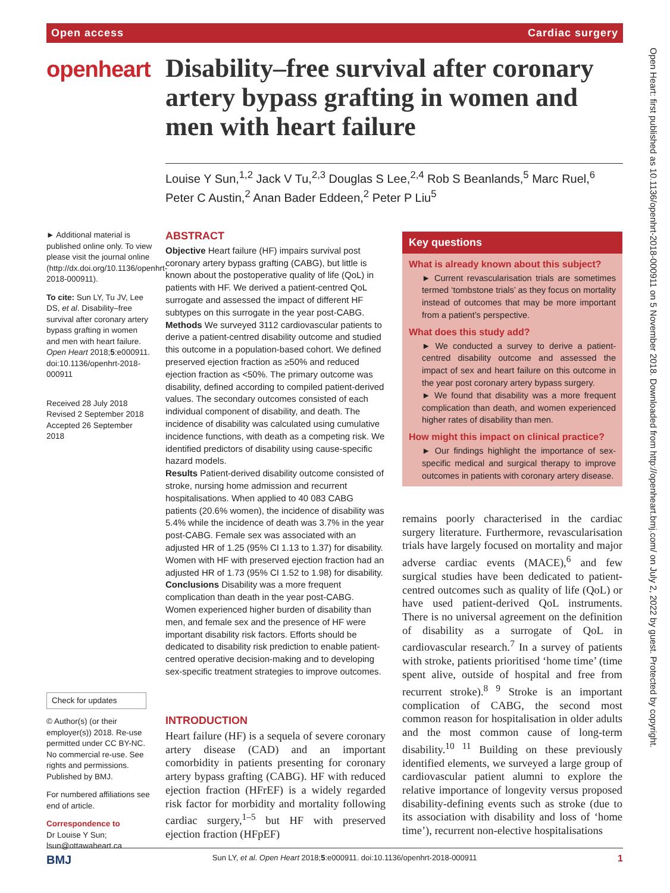Open access Cardiac surgery
openheart
Disability–free survival after coronary artery bypass grafting in women and men with heart failure
Louise Y Sun,<sup>1,2</sup> Jack V Tu,<sup>2,3</sup> Douglas S Lee,<sup>2,4</sup> Rob S Beanlands,<sup>5</sup> Marc Ruel,<sup>6</sup> Peter C Austin,<sup>2</sup> Anan Bader Eddeen,<sup>2</sup> Peter P Liu<sup>5</sup>
► Additional material is published online only. To view please visit the journal online (http://dx.doi.org/10.1136/openhrt-2018-000911).
To cite: Sun LY, Tu JV, Lee DS, et al. Disability–free survival after coronary artery bypass grafting in women and men with heart failure. Open Heart 2018;5:e000911. doi:10.1136/openhrt-2018-000911
Received 28 July 2018
Revised 2 September 2018
Accepted 26 September 2018
Check for updates
© Author(s) (or their employer(s)) 2018. Re-use permitted under CC BY-NC. No commercial re-use. See rights and permissions. Published by BMJ.
For numbered affiliations see end of article.
Correspondence to
Dr Louise Y Sun; lsun@ottawaheart.ca
ABSTRACT
Objective Heart failure (HF) impairs survival post coronary artery bypass grafting (CABG), but little is known about the postoperative quality of life (QoL) in patients with HF. We derived a patient-centred QoL surrogate and assessed the impact of different HF subtypes on this surrogate in the year post-CABG.
Methods We surveyed 3112 cardiovascular patients to derive a patient-centred disability outcome and studied this outcome in a population-based cohort. We defined preserved ejection fraction as ≥50% and reduced ejection fraction as <50%. The primary outcome was disability, defined according to compiled patient-derived values. The secondary outcomes consisted of each individual component of disability, and death. The incidence of disability was calculated using cumulative incidence functions, with death as a competing risk. We identified predictors of disability using cause-specific hazard models.
Results Patient-derived disability outcome consisted of stroke, nursing home admission and recurrent hospitalisations. When applied to 40 083 CABG patients (20.6% women), the incidence of disability was 5.4% while the incidence of death was 3.7% in the year post-CABG. Female sex was associated with an adjusted HR of 1.25 (95% CI 1.13 to 1.37) for disability. Women with HF with preserved ejection fraction had an adjusted HR of 1.73 (95% CI 1.52 to 1.98) for disability.
Conclusions Disability was a more frequent complication than death in the year post-CABG. Women experienced higher burden of disability than men, and female sex and the presence of HF were important disability risk factors. Efforts should be dedicated to disability risk prediction to enable patient-centred operative decision-making and to developing sex-specific treatment strategies to improve outcomes.
INTRODUCTION
Heart failure (HF) is a sequela of severe coronary artery disease (CAD) and an important comorbidity in patients presenting for coronary artery bypass grafting (CABG). HF with reduced ejection fraction (HFrEF) is a widely regarded risk factor for morbidity and mortality following cardiac surgery,<sup>1–5</sup> but HF with preserved ejection fraction (HFpEF)
Key questions
What is already known about this subject?
► Current revascularisation trials are sometimes termed ‘tombstone trials’ as they focus on mortality instead of outcomes that may be more important from a patient’s perspective.
What does this study add?
► We conducted a survey to derive a patient-centred disability outcome and assessed the impact of sex and heart failure on this outcome in the year post coronary artery bypass surgery.
► We found that disability was a more frequent complication than death, and women experienced higher rates of disability than men.
How might this impact on clinical practice?
► Our findings highlight the importance of sex-specific medical and surgical therapy to improve outcomes in patients with coronary artery disease.
remains poorly characterised in the cardiac surgery literature. Furthermore, revascularisation trials have largely focused on mortality and major adverse cardiac events (MACE),<sup>6</sup> and few surgical studies have been dedicated to patient-centred outcomes such as quality of life (QoL) or have used patient-derived QoL instruments. There is no universal agreement on the definition of disability as a surrogate of QoL in cardiovascular research.<sup>7</sup> In a survey of patients with stroke, patients prioritised ‘home time’ (time spent alive, outside of hospital and free from recurrent stroke).<sup>8 9</sup> Stroke is an important complication of CABG, the second most common reason for hospitalisation in older adults and the most common cause of long-term disability.<sup>10 11</sup> Building on these previously identified elements, we surveyed a large group of cardiovascular patient alumni to explore the relative importance of longevity versus proposed disability-defining events such as stroke (due to its association with disability and loss of ‘home time’), recurrent non-elective hospitalisations
BMJ Sun LY, et al. Open Heart 2018;5:e000911. doi:10.1136/openhrt-2018-000911 1
Open Heart: first published as 10.1136/openhrt-2018-000911 on 5 November 2018. Downloaded from http://openheart.bmj.com/ on July 2, 2022 by guest. Protected by copyright.